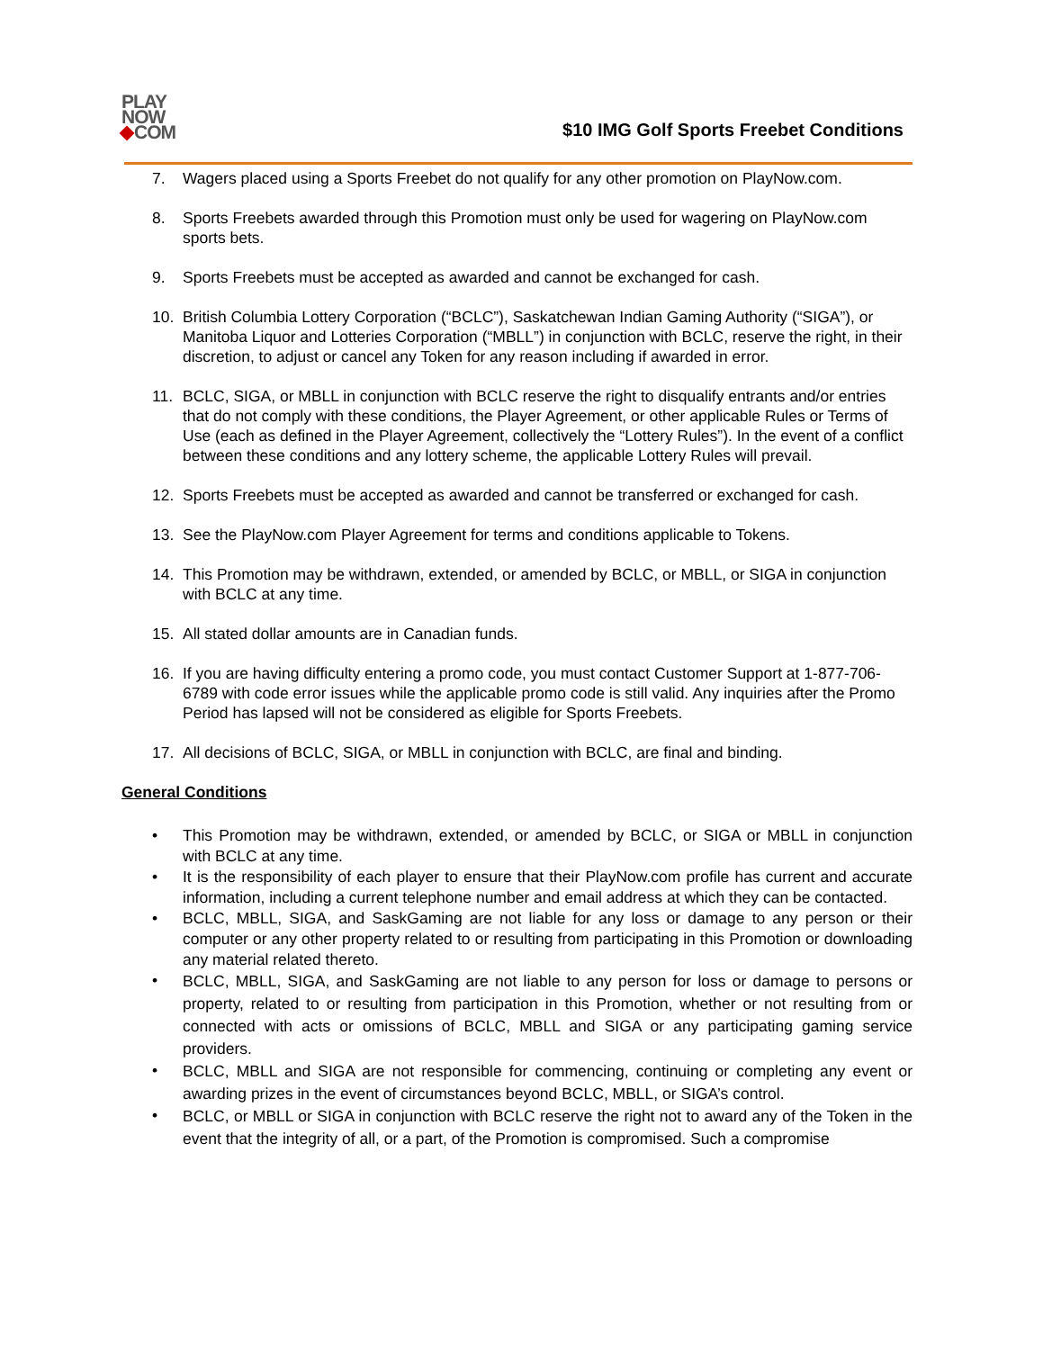PLAY
NOW
COM
$10 IMG Golf Sports Freebet Conditions
7. Wagers placed using a Sports Freebet do not qualify for any other promotion on PlayNow.com.
8. Sports Freebets awarded through this Promotion must only be used for wagering on PlayNow.com sports bets.
9. Sports Freebets must be accepted as awarded and cannot be exchanged for cash.
10. British Columbia Lottery Corporation (“BCLC”), Saskatchewan Indian Gaming Authority (“SIGA”), or Manitoba Liquor and Lotteries Corporation (“MBLL”) in conjunction with BCLC, reserve the right, in their discretion, to adjust or cancel any Token for any reason including if awarded in error.
11. BCLC, SIGA, or MBLL in conjunction with BCLC reserve the right to disqualify entrants and/or entries that do not comply with these conditions, the Player Agreement, or other applicable Rules or Terms of Use (each as defined in the Player Agreement, collectively the “Lottery Rules”). In the event of a conflict between these conditions and any lottery scheme, the applicable Lottery Rules will prevail.
12. Sports Freebets must be accepted as awarded and cannot be transferred or exchanged for cash.
13. See the PlayNow.com Player Agreement for terms and conditions applicable to Tokens.
14. This Promotion may be withdrawn, extended, or amended by BCLC, or MBLL, or SIGA in conjunction with BCLC at any time.
15. All stated dollar amounts are in Canadian funds.
16. If you are having difficulty entering a promo code, you must contact Customer Support at 1-877-706-6789 with code error issues while the applicable promo code is still valid. Any inquiries after the Promo Period has lapsed will not be considered as eligible for Sports Freebets.
17. All decisions of BCLC, SIGA, or MBLL in conjunction with BCLC, are final and binding.
General Conditions
• This Promotion may be withdrawn, extended, or amended by BCLC, or SIGA or MBLL in conjunction with BCLC at any time.
• It is the responsibility of each player to ensure that their PlayNow.com profile has current and accurate information, including a current telephone number and email address at which they can be contacted.
• BCLC, MBLL, SIGA, and SaskGaming are not liable for any loss or damage to any person or their computer or any other property related to or resulting from participating in this Promotion or downloading any material related thereto.
• BCLC, MBLL, SIGA, and SaskGaming are not liable to any person for loss or damage to persons or property, related to or resulting from participation in this Promotion, whether or not resulting from or connected with acts or omissions of BCLC, MBLL and SIGA or any participating gaming service providers.
• BCLC, MBLL and SIGA are not responsible for commencing, continuing or completing any event or awarding prizes in the event of circumstances beyond BCLC, MBLL, or SIGA’s control.
• BCLC, or MBLL or SIGA in conjunction with BCLC reserve the right not to award any of the Token in the event that the integrity of all, or a part, of the Promotion is compromised. Such a compromise